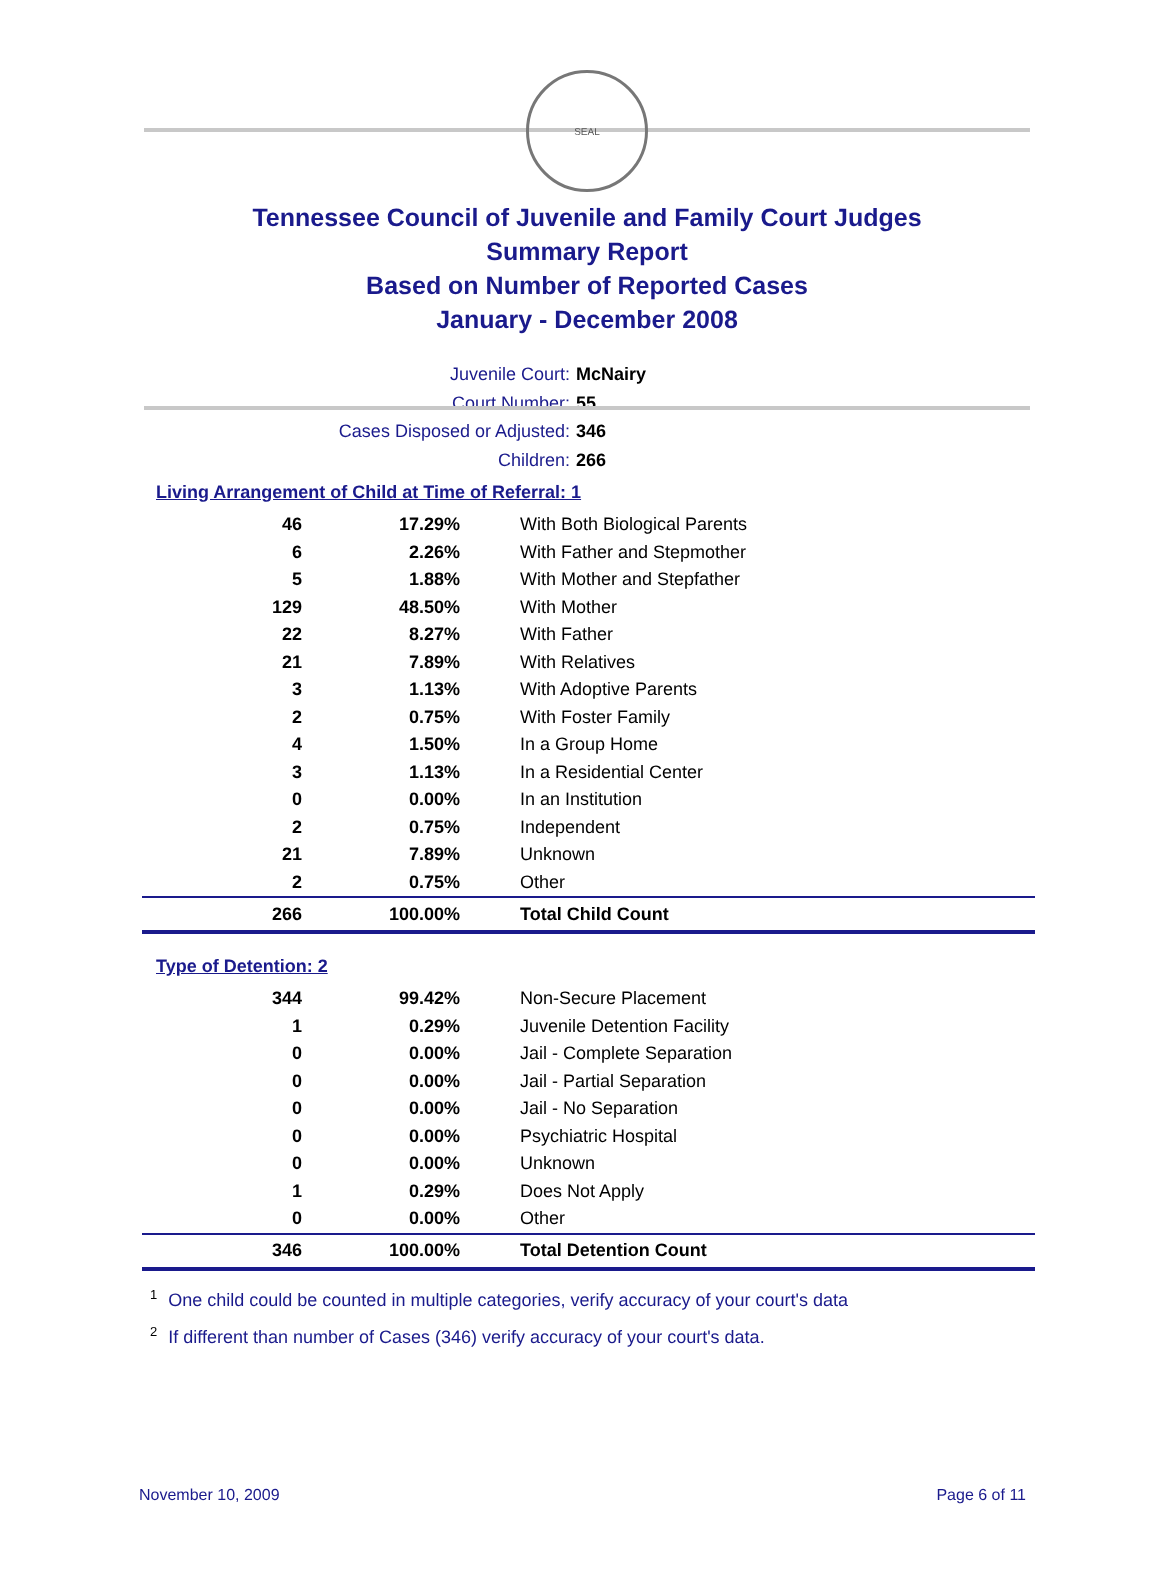SEAL
Tennessee Council of Juvenile and Family Court Judges
Summary Report
Based on Number of Reported Cases
January - December 2008
Juvenile Court: McNairy
Court Number: 55
Cases Disposed or Adjusted: 346
Children: 266
Living Arrangement of Child at Time of Referral: 1
| 46 | 17.29% | With Both Biological Parents |
| 6 | 2.26% | With Father and Stepmother |
| 5 | 1.88% | With Mother and Stepfather |
| 129 | 48.50% | With Mother |
| 22 | 8.27% | With Father |
| 21 | 7.89% | With Relatives |
| 3 | 1.13% | With Adoptive Parents |
| 2 | 0.75% | With Foster Family |
| 4 | 1.50% | In a Group Home |
| 3 | 1.13% | In a Residential Center |
| 0 | 0.00% | In an Institution |
| 2 | 0.75% | Independent |
| 21 | 7.89% | Unknown |
| 2 | 0.75% | Other |
| 266 | 100.00% | Total Child Count |
Type of Detention: 2
| 344 | 99.42% | Non-Secure Placement |
| 1 | 0.29% | Juvenile Detention Facility |
| 0 | 0.00% | Jail - Complete Separation |
| 0 | 0.00% | Jail - Partial Separation |
| 0 | 0.00% | Jail - No Separation |
| 0 | 0.00% | Psychiatric Hospital |
| 0 | 0.00% | Unknown |
| 1 | 0.29% | Does Not Apply |
| 0 | 0.00% | Other |
| 346 | 100.00% | Total Detention Count |
<sup>1</sup> One child could be counted in multiple categories, verify accuracy of your court's data
<sup>2</sup> If different than number of Cases (346) verify accuracy of your court's data.
November 10, 2009 Page 6 of 11